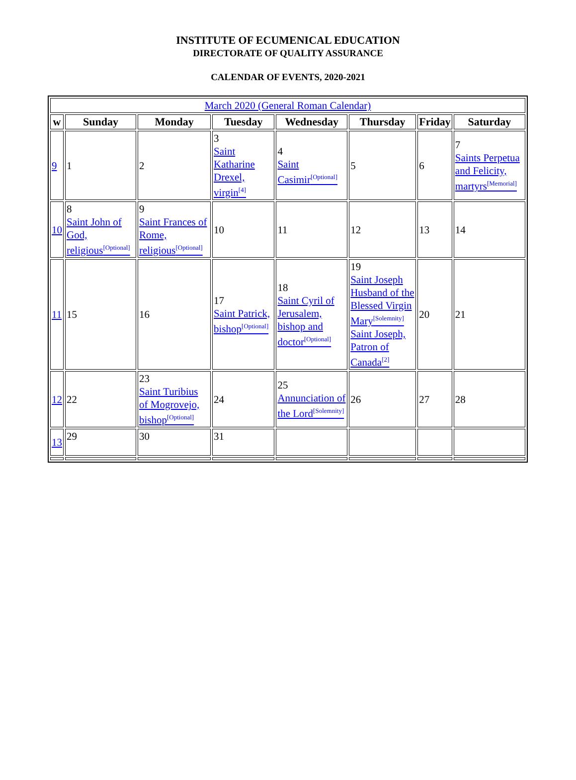INSTITUTE OF ECUMENICAL EDUCATION
DIRECTORATE OF QUALITY ASSURANCE
CALENDAR OF EVENTS, 2020-2021
| March 2020 (General Roman Calendar) | | | | | | | |
| w | Sunday | Monday | Tuesday | Wednesday | Thursday | Friday | Saturday |
| 9 | 1 | 2 | 3 Saint Katharine Drexel, virgin<sup>[4]</sup> | 4 Saint Casimir<sup>[Optional]</sup> | 5 | 6 | 7 Saints Perpetua and Felicity, martyrs<sup>[Memorial]</sup> |
| 10 | 8 Saint John of God, religious<sup>[Optional]</sup> | 9 Saint Frances of Rome, religious<sup>[Optional]</sup> | 10 | 11 | 12 | 13 | 14 |
| 11 | 15 | 16 | 17 Saint Patrick, bishop<sup>[Optional]</sup> | 18 Saint Cyril of Jerusalem, bishop and doctor<sup>[Optional]</sup> | 19 Saint Joseph Husband of the Blessed Virgin Mary<sup>[Solemnity]</sup> Saint Joseph, Patron of Canada<sup>[2]</sup> | 20 | 21 |
| 12 | 22 | 23 Saint Turibius of Mogrovejo, bishop<sup>[Optional]</sup> | 24 | 25 Annunciation of the Lord<sup>[Solemnity]</sup> | 26 | 27 | 28 |
| 13 | 29 | 30 | 31 | | | | |